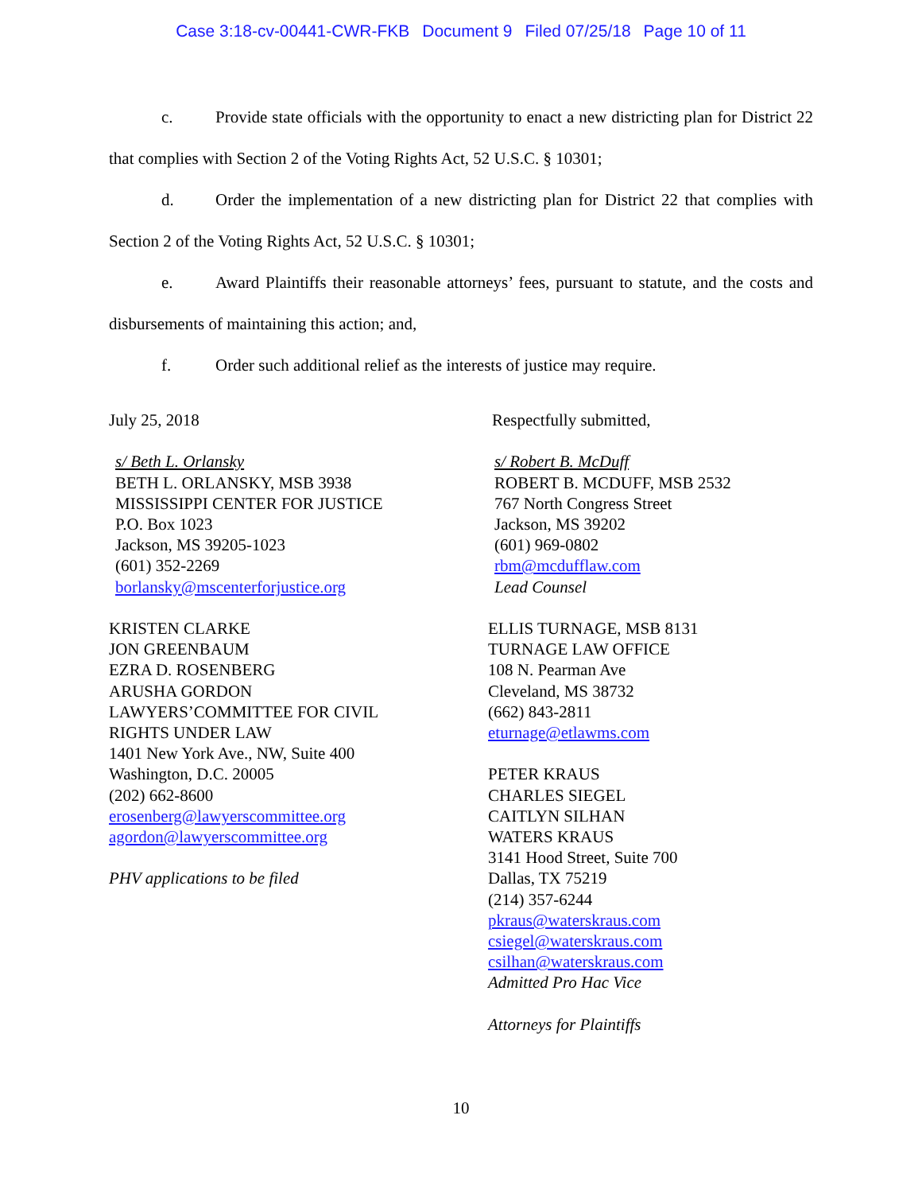Case 3:18-cv-00441-CWR-FKB Document 9 Filed 07/25/18 Page 10 of 11
c. Provide state officials with the opportunity to enact a new districting plan for District 22 that complies with Section 2 of the Voting Rights Act, 52 U.S.C. § 10301;
d. Order the implementation of a new districting plan for District 22 that complies with Section 2 of the Voting Rights Act, 52 U.S.C. § 10301;
e. Award Plaintiffs their reasonable attorneys’ fees, pursuant to statute, and the costs and disbursements of maintaining this action; and,
f. Order such additional relief as the interests of justice may require.
July 25, 2018
s/ Beth L. Orlansky
BETH L. ORLANSKY, MSB 3938
MISSISSIPPI CENTER FOR JUSTICE
P.O. Box 1023
Jackson, MS 39205-1023
(601) 352-2269
borlansky@mscenterforjustice.org
KRISTEN CLARKE
JON GREENBAUM
EZRA D. ROSENBERG
ARUSHA GORDON
LAWYERS’COMMITTEE FOR CIVIL
RIGHTS UNDER LAW
1401 New York Ave., NW, Suite 400
Washington, D.C. 20005
(202) 662-8600
erosenberg@lawyerscommittee.org
agordon@lawyerscommittee.org
PHV applications to be filed
Respectfully submitted,
s/ Robert B. McDuff
ROBERT B. MCDUFF, MSB 2532
767 North Congress Street
Jackson, MS 39202
(601) 969-0802
rbm@mcdufflaw.com
Lead Counsel
ELLIS TURNAGE, MSB 8131
TURNAGE LAW OFFICE
108 N. Pearman Ave
Cleveland, MS 38732
(662) 843-2811
eturnage@etlawms.com
PETER KRAUS
CHARLES SIEGEL
CAITLYN SILHAN
WATERS KRAUS
3141 Hood Street, Suite 700
Dallas, TX 75219
(214) 357-6244
pkraus@waterskraus.com
csiegel@waterskraus.com
csilhan@waterskraus.com
Admitted Pro Hac Vice
Attorneys for Plaintiffs
10